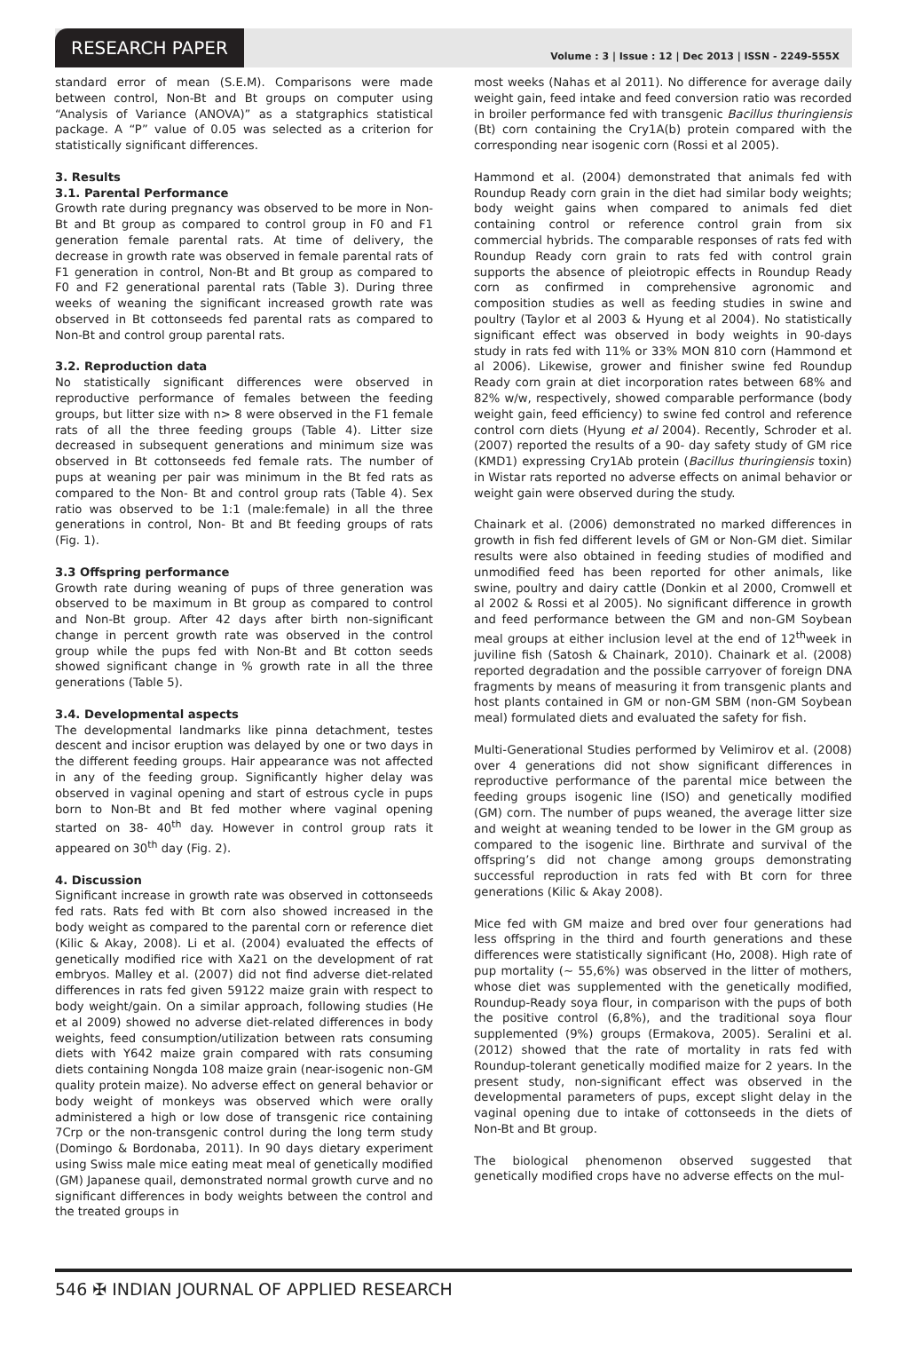RESEARCH PAPER
Volume : 3 | Issue : 12 | Dec 2013 | ISSN - 2249-555X
standard error of mean (S.E.M). Comparisons were made between control, Non-Bt and Bt groups on computer using “Analysis of Variance (ANOVA)” as a statgraphics statistical package. A “P” value of 0.05 was selected as a criterion for statistically significant differences.
3. Results
3.1. Parental Performance
Growth rate during pregnancy was observed to be more in Non-Bt and Bt group as compared to control group in F0 and F1 generation female parental rats. At time of delivery, the decrease in growth rate was observed in female parental rats of F1 generation in control, Non-Bt and Bt group as compared to F0 and F2 generational parental rats (Table 3). During three weeks of weaning the significant increased growth rate was observed in Bt cottonseeds fed parental rats as compared to Non-Bt and control group parental rats.
3.2. Reproduction data
No statistically significant differences were observed in reproductive performance of females between the feeding groups, but litter size with n> 8 were observed in the F1 female rats of all the three feeding groups (Table 4). Litter size decreased in subsequent generations and minimum size was observed in Bt cottonseeds fed female rats. The number of pups at weaning per pair was minimum in the Bt fed rats as compared to the Non- Bt and control group rats (Table 4). Sex ratio was observed to be 1:1 (male:female) in all the three generations in control, Non- Bt and Bt feeding groups of rats (Fig. 1).
3.3 Offspring performance
Growth rate during weaning of pups of three generation was observed to be maximum in Bt group as compared to control and Non-Bt group. After 42 days after birth non-significant change in percent growth rate was observed in the control group while the pups fed with Non-Bt and Bt cotton seeds showed significant change in % growth rate in all the three generations (Table 5).
3.4. Developmental aspects
The developmental landmarks like pinna detachment, testes descent and incisor eruption was delayed by one or two days in the different feeding groups. Hair appearance was not affected in any of the feeding group. Significantly higher delay was observed in vaginal opening and start of estrous cycle in pups born to Non-Bt and Bt fed mother where vaginal opening started on 38- 40<sup>th</sup> day. However in control group rats it appeared on 30<sup>th</sup> day (Fig. 2).
4. Discussion
Significant increase in growth rate was observed in cottonseeds fed rats. Rats fed with Bt corn also showed increased in the body weight as compared to the parental corn or reference diet (Kilic & Akay, 2008). Li et al. (2004) evaluated the effects of genetically modified rice with Xa21 on the development of rat embryos. Malley et al. (2007) did not find adverse diet-related differences in rats fed given 59122 maize grain with respect to body weight/gain. On a similar approach, following studies (He et al 2009) showed no adverse diet-related differences in body weights, feed consumption/utilization between rats consuming diets with Y642 maize grain compared with rats consuming diets containing Nongda 108 maize grain (near-isogenic non-GM quality protein maize). No adverse effect on general behavior or body weight of monkeys was observed which were orally administered a high or low dose of transgenic rice containing 7Crp or the non-transgenic control during the long term study (Domingo & Bordonaba, 2011). In 90 days dietary experiment using Swiss male mice eating meat meal of genetically modified (GM) Japanese quail, demonstrated normal growth curve and no significant differences in body weights between the control and the treated groups in
most weeks (Nahas et al 2011). No difference for average daily weight gain, feed intake and feed conversion ratio was recorded in broiler performance fed with transgenic Bacillus thuringiensis (Bt) corn containing the Cry1A(b) protein compared with the corresponding near isogenic corn (Rossi et al 2005).
Hammond et al. (2004) demonstrated that animals fed with Roundup Ready corn grain in the diet had similar body weights; body weight gains when compared to animals fed diet containing control or reference control grain from six commercial hybrids. The comparable responses of rats fed with Roundup Ready corn grain to rats fed with control grain supports the absence of pleiotropic effects in Roundup Ready corn as confirmed in comprehensive agronomic and composition studies as well as feeding studies in swine and poultry (Taylor et al 2003 & Hyung et al 2004). No statistically significant effect was observed in body weights in 90-days study in rats fed with 11% or 33% MON 810 corn (Hammond et al 2006). Likewise, grower and finisher swine fed Roundup Ready corn grain at diet incorporation rates between 68% and 82% w/w, respectively, showed comparable performance (body weight gain, feed efficiency) to swine fed control and reference control corn diets (Hyung et al 2004). Recently, Schroder et al. (2007) reported the results of a 90- day safety study of GM rice (KMD1) expressing Cry1Ab protein (Bacillus thuringiensis toxin) in Wistar rats reported no adverse effects on animal behavior or weight gain were observed during the study.
Chainark et al. (2006) demonstrated no marked differences in growth in fish fed different levels of GM or Non-GM diet. Similar results were also obtained in feeding studies of modified and unmodified feed has been reported for other animals, like swine, poultry and dairy cattle (Donkin et al 2000, Cromwell et al 2002 & Rossi et al 2005). No significant difference in growth and feed performance between the GM and non-GM Soybean meal groups at either inclusion level at the end of 12<sup>th</sup>week in juviline fish (Satosh & Chainark, 2010). Chainark et al. (2008) reported degradation and the possible carryover of foreign DNA fragments by means of measuring it from transgenic plants and host plants contained in GM or non-GM SBM (non-GM Soybean meal) formulated diets and evaluated the safety for fish.
Multi-Generational Studies performed by Velimirov et al. (2008) over 4 generations did not show significant differences in reproductive performance of the parental mice between the feeding groups isogenic line (ISO) and genetically modified (GM) corn. The number of pups weaned, the average litter size and weight at weaning tended to be lower in the GM group as compared to the isogenic line. Birthrate and survival of the offspring’s did not change among groups demonstrating successful reproduction in rats fed with Bt corn for three generations (Kilic & Akay 2008).
Mice fed with GM maize and bred over four generations had less offspring in the third and fourth generations and these differences were statistically significant (Ho, 2008). High rate of pup mortality (~ 55,6%) was observed in the litter of mothers, whose diet was supplemented with the genetically modified, Roundup-Ready soya flour, in comparison with the pups of both the positive control (6,8%), and the traditional soya flour supplemented (9%) groups (Ermakova, 2005). Seralini et al. (2012) showed that the rate of mortality in rats fed with Roundup-tolerant genetically modified maize for 2 years. In the present study, non-significant effect was observed in the developmental parameters of pups, except slight delay in the vaginal opening due to intake of cottonseeds in the diets of Non-Bt and Bt group.
The biological phenomenon observed suggested that genetically modified crops have no adverse effects on the mul-
546 ✠ INDIAN JOURNAL OF APPLIED RESEARCH